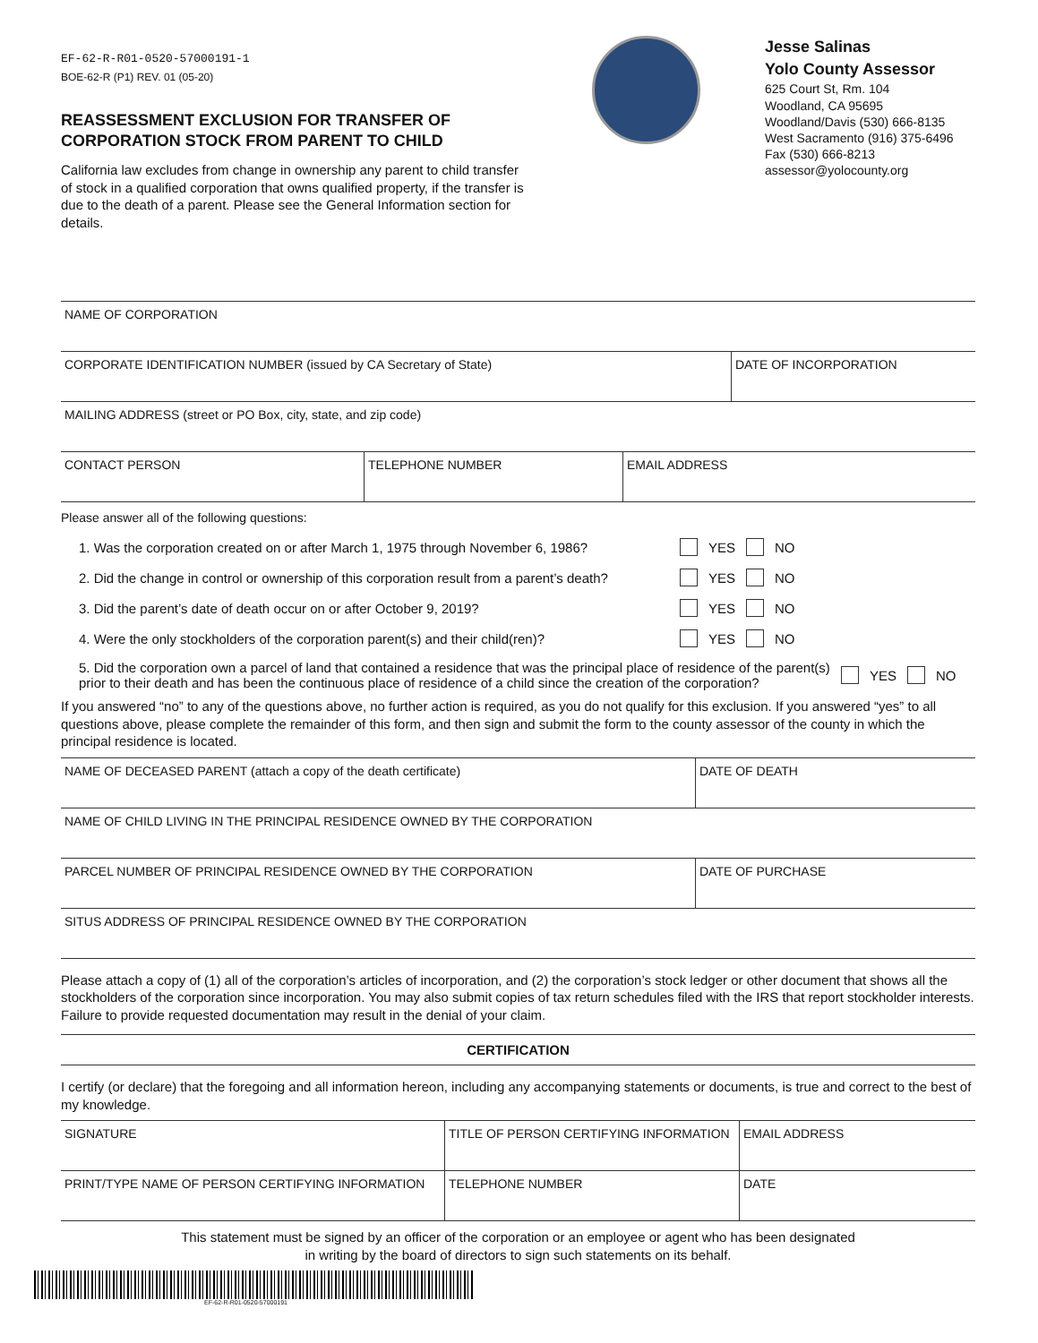EF-62-R-R01-0520-57000191-1
BOE-62-R (P1) REV. 01 (05-20)
REASSESSMENT EXCLUSION FOR TRANSFER OF CORPORATION STOCK FROM PARENT TO CHILD
California law excludes from change in ownership any parent to child transfer of stock in a qualified corporation that owns qualified property, if the transfer is due to the death of a parent. Please see the General Information section for details.
Jesse Salinas
Yolo County Assessor
625 Court St, Rm. 104
Woodland, CA 95695
Woodland/Davis (530) 666-8135
West Sacramento (916) 375-6496
Fax (530) 666-8213
assessor@yolocounty.org
NAME OF CORPORATION
CORPORATE IDENTIFICATION NUMBER (issued by CA Secretary of State) DATE OF INCORPORATION
MAILING ADDRESS (street or PO Box, city, state, and zip code)
CONTACT PERSON TELEPHONE NUMBER EMAIL ADDRESS
Please answer all of the following questions:
1. Was the corporation created on or after March 1, 1975 through November 6, 1986? YES NO
2. Did the change in control or ownership of this corporation result from a parent’s death? YES NO
3. Did the parent’s date of death occur on or after October 9, 2019? YES NO
4. Were the only stockholders of the corporation parent(s) and their child(ren)? YES NO
5. Did the corporation own a parcel of land that contained a residence that was the principal place of residence of the parent(s) prior to their death and has been the continuous place of residence of a child since the creation of the corporation? YES NO
If you answered “no” to any of the questions above, no further action is required, as you do not qualify for this exclusion. If you answered “yes” to all questions above, please complete the remainder of this form, and then sign and submit the form to the county assessor of the county in which the principal residence is located.
NAME OF DECEASED PARENT (attach a copy of the death certificate) DATE OF DEATH
NAME OF CHILD LIVING IN THE PRINCIPAL RESIDENCE OWNED BY THE CORPORATION
PARCEL NUMBER OF PRINCIPAL RESIDENCE OWNED BY THE CORPORATION DATE OF PURCHASE
SITUS ADDRESS OF PRINCIPAL RESIDENCE OWNED BY THE CORPORATION
Please attach a copy of (1) all of the corporation’s articles of incorporation, and (2) the corporation’s stock ledger or other document that shows all the stockholders of the corporation since incorporation. You may also submit copies of tax return schedules filed with the IRS that report stockholder interests. Failure to provide requested documentation may result in the denial of your claim.
CERTIFICATION
I certify (or declare) that the foregoing and all information hereon, including any accompanying statements or documents, is true and correct to the best of my knowledge.
SIGNATURE TITLE OF PERSON CERTIFYING INFORMATION EMAIL ADDRESS
PRINT/TYPE NAME OF PERSON CERTIFYING INFORMATION TELEPHONE NUMBER DATE
This statement must be signed by an officer of the corporation or an employee or agent who has been designated
in writing by the board of directors to sign such statements on its behalf.
EF-62-R-R01-0520-57000191